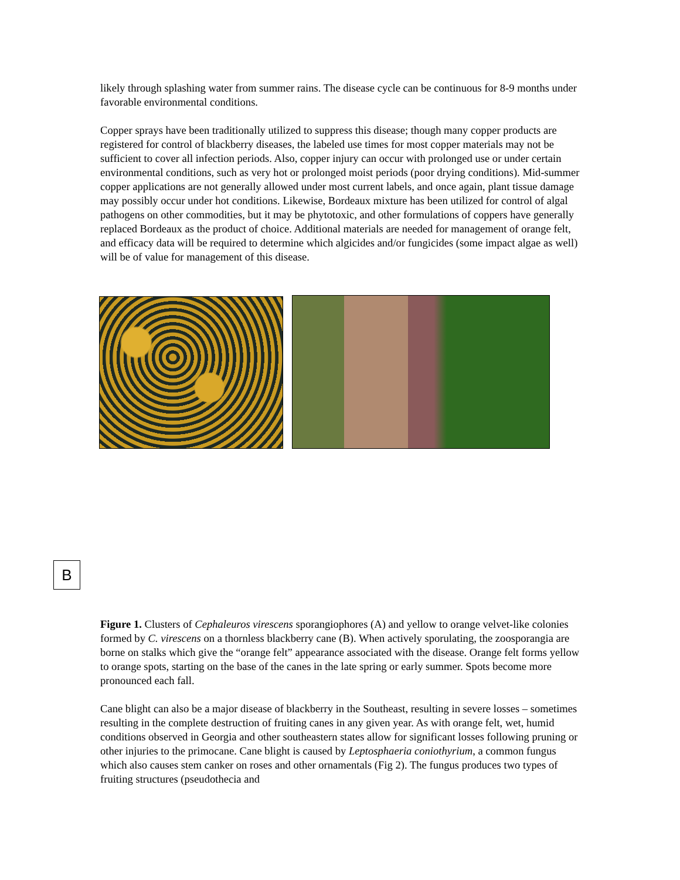likely through splashing water from summer rains. The disease cycle can be continuous for 8-9 months under favorable environmental conditions.
Copper sprays have been traditionally utilized to suppress this disease; though many copper products are registered for control of blackberry diseases, the labeled use times for most copper materials may not be sufficient to cover all infection periods. Also, copper injury can occur with prolonged use or under certain environmental conditions, such as very hot or prolonged moist periods (poor drying conditions). Mid-summer copper applications are not generally allowed under most current labels, and once again, plant tissue damage may possibly occur under hot conditions. Likewise, Bordeaux mixture has been utilized for control of algal pathogens on other commodities, but it may be phytotoxic, and other formulations of coppers have generally replaced Bordeaux as the product of choice. Additional materials are needed for management of orange felt, and efficacy data will be required to determine which algicides and/or fungicides (some impact algae as well) will be of value for management of this disease.
B
Figure 1. Clusters of Cephaleuros virescens sporangiophores (A) and yellow to orange velvet-like colonies formed by C. virescens on a thornless blackberry cane (B). When actively sporulating, the zoosporangia are borne on stalks which give the “orange felt” appearance associated with the disease. Orange felt forms yellow to orange spots, starting on the base of the canes in the late spring or early summer. Spots become more pronounced each fall.
Cane blight can also be a major disease of blackberry in the Southeast, resulting in severe losses – sometimes resulting in the complete destruction of fruiting canes in any given year. As with orange felt, wet, humid conditions observed in Georgia and other southeastern states allow for significant losses following pruning or other injuries to the primocane. Cane blight is caused by Leptosphaeria coniothyrium, a common fungus which also causes stem canker on roses and other ornamentals (Fig 2). The fungus produces two types of fruiting structures (pseudothecia and